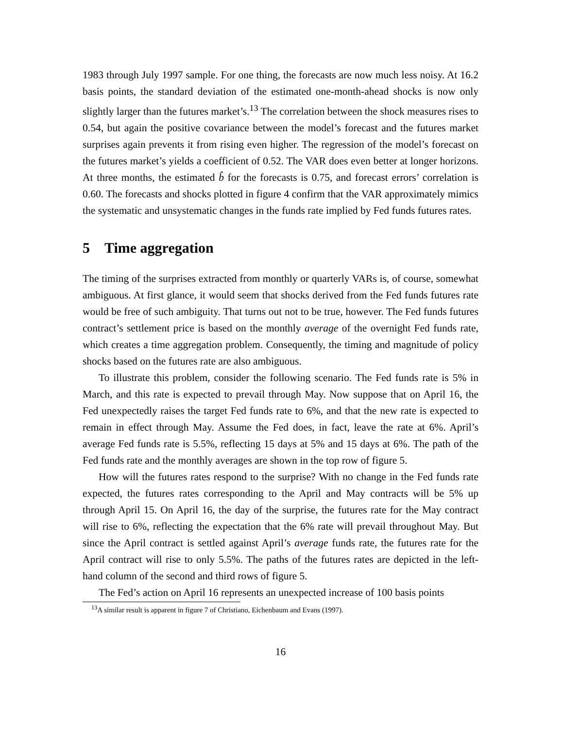1983 through July 1997 sample. For one thing, the forecasts are now much less noisy. At 16.2 basis points, the standard deviation of the estimated one-month-ahead shocks is now only slightly larger than the futures market’s.<sup>13</sup> The correlation between the shock measures rises to 0.54, but again the positive covariance between the model’s forecast and the futures market surprises again prevents it from rising even higher. The regression of the model’s forecast on the futures market’s yields a coefficient of 0.52. The VAR does even better at longer horizons. At three months, the estimated b̂ for the forecasts is 0.75, and forecast errors’ correlation is 0.60. The forecasts and shocks plotted in figure 4 confirm that the VAR approximately mimics the systematic and unsystematic changes in the funds rate implied by Fed funds futures rates.
5 Time aggregation
The timing of the surprises extracted from monthly or quarterly VARs is, of course, somewhat ambiguous. At first glance, it would seem that shocks derived from the Fed funds futures rate would be free of such ambiguity. That turns out not to be true, however. The Fed funds futures contract’s settlement price is based on the monthly average of the overnight Fed funds rate, which creates a time aggregation problem. Consequently, the timing and magnitude of policy shocks based on the futures rate are also ambiguous.
To illustrate this problem, consider the following scenario. The Fed funds rate is 5% in March, and this rate is expected to prevail through May. Now suppose that on April 16, the Fed unexpectedly raises the target Fed funds rate to 6%, and that the new rate is expected to remain in effect through May. Assume the Fed does, in fact, leave the rate at 6%. April’s average Fed funds rate is 5.5%, reflecting 15 days at 5% and 15 days at 6%. The path of the Fed funds rate and the monthly averages are shown in the top row of figure 5.
How will the futures rates respond to the surprise? With no change in the Fed funds rate expected, the futures rates corresponding to the April and May contracts will be 5% up through April 15. On April 16, the day of the surprise, the futures rate for the May contract will rise to 6%, reflecting the expectation that the 6% rate will prevail throughout May. But since the April contract is settled against April’s average funds rate, the futures rate for the April contract will rise to only 5.5%. The paths of the futures rates are depicted in the left-hand column of the second and third rows of figure 5.
The Fed’s action on April 16 represents an unexpected increase of 100 basis points
<sup>13</sup> A similar result is apparent in figure 7 of Christiano, Eichenbaum and Evans (1997).
16